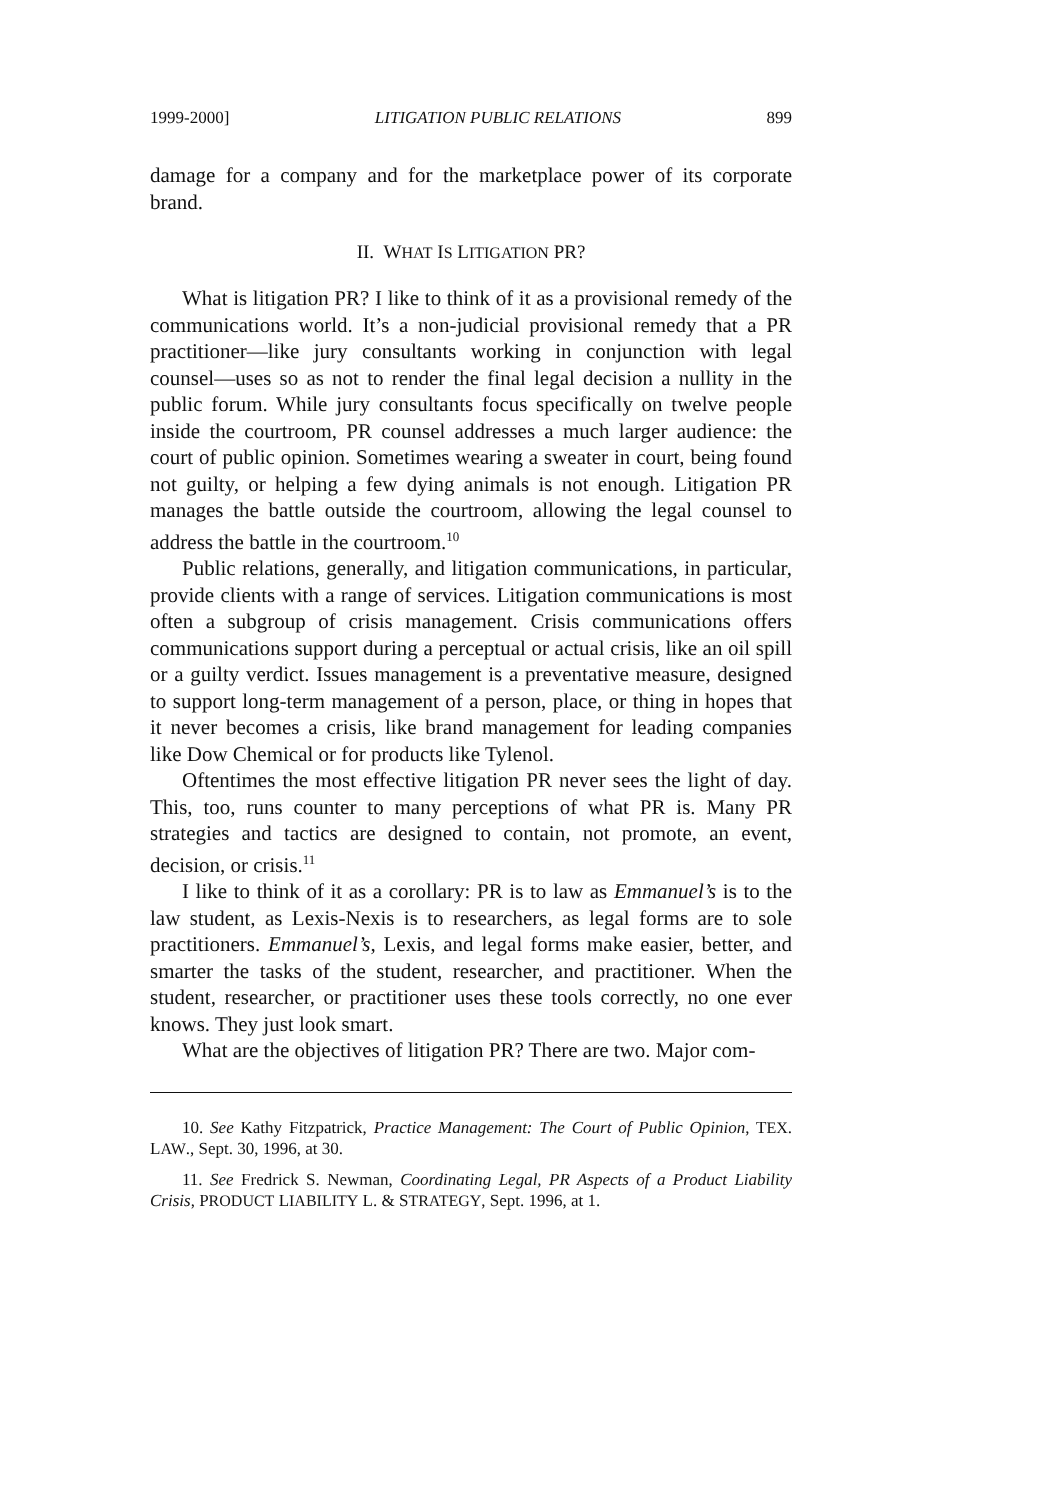1999-2000] LITIGATION PUBLIC RELATIONS 899
damage for a company and for the marketplace power of its corporate brand.
II. WHAT IS LITIGATION PR?
What is litigation PR? I like to think of it as a provisional remedy of the communications world. It’s a non-judicial provisional remedy that a PR practitioner—like jury consultants working in conjunction with legal counsel—uses so as not to render the final legal decision a nullity in the public forum. While jury consultants focus specifically on twelve people inside the courtroom, PR counsel addresses a much larger audience: the court of public opinion. Sometimes wearing a sweater in court, being found not guilty, or helping a few dying animals is not enough. Litigation PR manages the battle outside the courtroom, allowing the legal counsel to address the battle in the courtroom.<sup>10</sup>
Public relations, generally, and litigation communications, in particular, provide clients with a range of services. Litigation communications is most often a subgroup of crisis management. Crisis communications offers communications support during a perceptual or actual crisis, like an oil spill or a guilty verdict. Issues management is a preventative measure, designed to support long-term management of a person, place, or thing in hopes that it never becomes a crisis, like brand management for leading companies like Dow Chemical or for products like Tylenol.
Oftentimes the most effective litigation PR never sees the light of day. This, too, runs counter to many perceptions of what PR is. Many PR strategies and tactics are designed to contain, not promote, an event, decision, or crisis.<sup>11</sup>
I like to think of it as a corollary: PR is to law as Emmanuel’s is to the law student, as Lexis-Nexis is to researchers, as legal forms are to sole practitioners. Emmanuel’s, Lexis, and legal forms make easier, better, and smarter the tasks of the student, researcher, and practitioner. When the student, researcher, or practitioner uses these tools correctly, no one ever knows. They just look smart.
What are the objectives of litigation PR? There are two. Major com-
10. See Kathy Fitzpatrick, Practice Management: The Court of Public Opinion, TEX. LAW., Sept. 30, 1996, at 30.
11. See Fredrick S. Newman, Coordinating Legal, PR Aspects of a Product Liability Crisis, PRODUCT LIABILITY L. & STRATEGY, Sept. 1996, at 1.